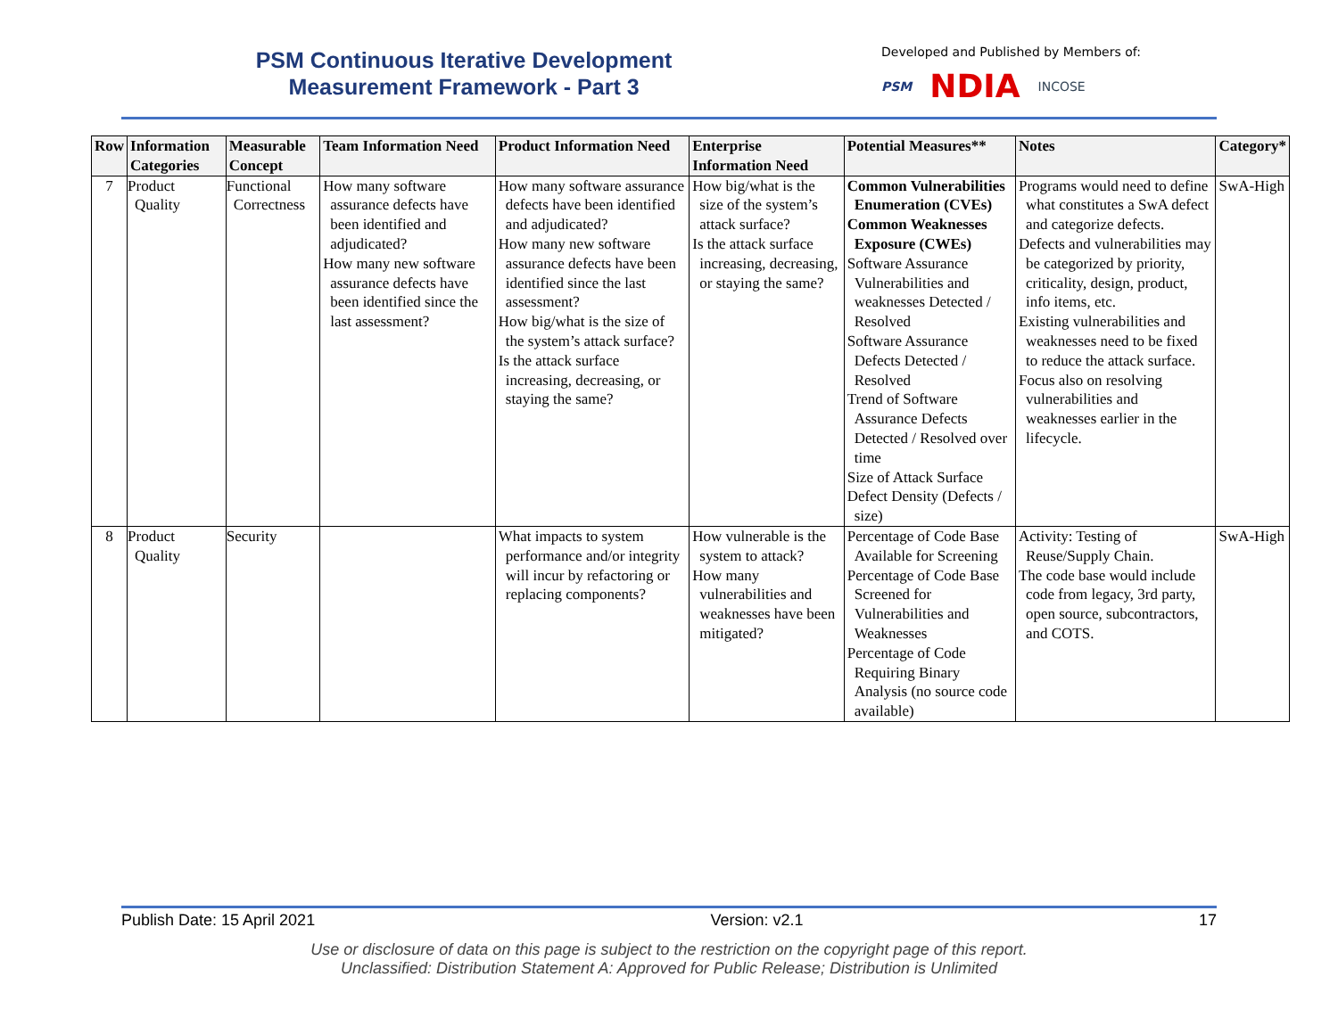PSM Continuous Iterative Development
Measurement Framework - Part 3
Developed and Published by Members of:
PSM NDIA INCOSE
| Row | Information Categories | Measurable Concept | Team Information Need | Product Information Need | Enterprise Information Need | Potential Measures** | Notes | Category* |
| --- | --- | --- | --- | --- | --- | --- | --- | --- |
| 7 | Product Quality | Functional Correctness | How many software assurance defects have been identified and adjudicated? How many new software assurance defects have been identified since the last assessment? | How many software assurance defects have been identified and adjudicated? How many new software assurance defects have been identified since the last assessment? How big/what is the size of the system’s attack surface? Is the attack surface increasing, decreasing, or staying the same? | How big/what is the size of the system’s attack surface? Is the attack surface increasing, decreasing, or staying the same? | Common Vulnerabilities Enumeration (CVEs) Common Weaknesses Exposure (CWEs) Software Assurance Vulnerabilities and weaknesses Detected / Resolved Software Assurance Defects Detected / Resolved Trend of Software Assurance Defects Detected / Resolved over time Size of Attack Surface Defect Density (Defects / size) | Programs would need to define what constitutes a SwA defect and categorize defects. Defects and vulnerabilities may be categorized by priority, criticality, design, product, info items, etc. Existing vulnerabilities and weaknesses need to be fixed to reduce the attack surface. Focus also on resolving vulnerabilities and weaknesses earlier in the lifecycle. | SwA-High |
| 8 | Product Quality | Security | | What impacts to system performance and/or integrity will incur by refactoring or replacing components? | How vulnerable is the system to attack? How many vulnerabilities and weaknesses have been mitigated? | Percentage of Code Base Available for Screening Percentage of Code Base Screened for Vulnerabilities and Weaknesses Percentage of Code Requiring Binary Analysis (no source code available) | Activity: Testing of Reuse/Supply Chain. The code base would include code from legacy, 3rd party, open source, subcontractors, and COTS. | SwA-High |
Publish Date: 15 April 2021 Version: v2.1 17
Use or disclosure of data on this page is subject to the restriction on the copyright page of this report.
Unclassified: Distribution Statement A: Approved for Public Release; Distribution is Unlimited